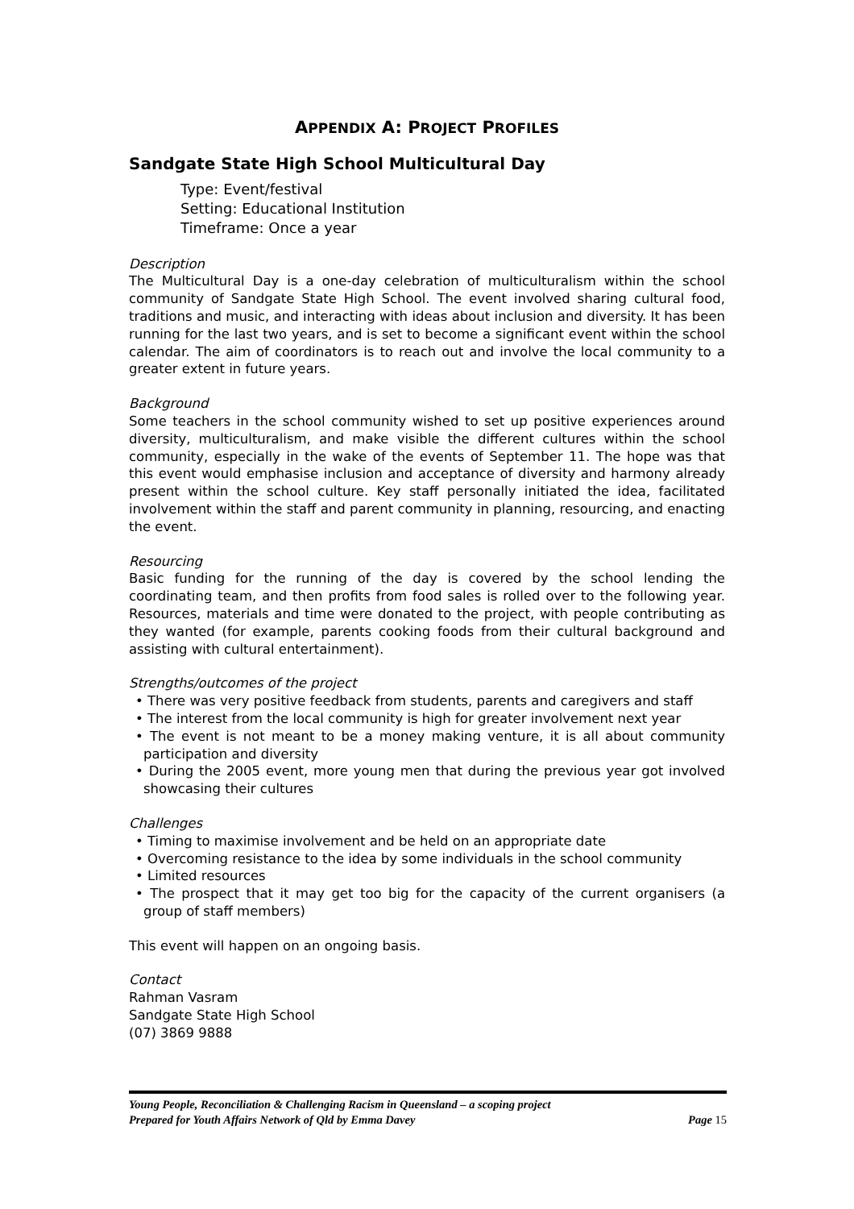APPENDIX A: PROJECT PROFILES
Sandgate State High School Multicultural Day
Type: Event/festival
Setting: Educational Institution
Timeframe: Once a year
Description
The Multicultural Day is a one-day celebration of multiculturalism within the school community of Sandgate State High School. The event involved sharing cultural food, traditions and music, and interacting with ideas about inclusion and diversity. It has been running for the last two years, and is set to become a significant event within the school calendar. The aim of coordinators is to reach out and involve the local community to a greater extent in future years.
Background
Some teachers in the school community wished to set up positive experiences around diversity, multiculturalism, and make visible the different cultures within the school community, especially in the wake of the events of September 11. The hope was that this event would emphasise inclusion and acceptance of diversity and harmony already present within the school culture. Key staff personally initiated the idea, facilitated involvement within the staff and parent community in planning, resourcing, and enacting the event.
Resourcing
Basic funding for the running of the day is covered by the school lending the coordinating team, and then profits from food sales is rolled over to the following year. Resources, materials and time were donated to the project, with people contributing as they wanted (for example, parents cooking foods from their cultural background and assisting with cultural entertainment).
Strengths/outcomes of the project
• There was very positive feedback from students, parents and caregivers and staff
• The interest from the local community is high for greater involvement next year
• The event is not meant to be a money making venture, it is all about community participation and diversity
• During the 2005 event, more young men that during the previous year got involved showcasing their cultures
Challenges
• Timing to maximise involvement and be held on an appropriate date
• Overcoming resistance to the idea by some individuals in the school community
• Limited resources
• The prospect that it may get too big for the capacity of the current organisers (a group of staff members)
This event will happen on an ongoing basis.
Contact
Rahman Vasram
Sandgate State High School
(07) 3869 9888
Young People, Reconciliation & Challenging Racism in Queensland – a scoping project
Prepared for Youth Affairs Network of Qld by Emma Davey Page 15